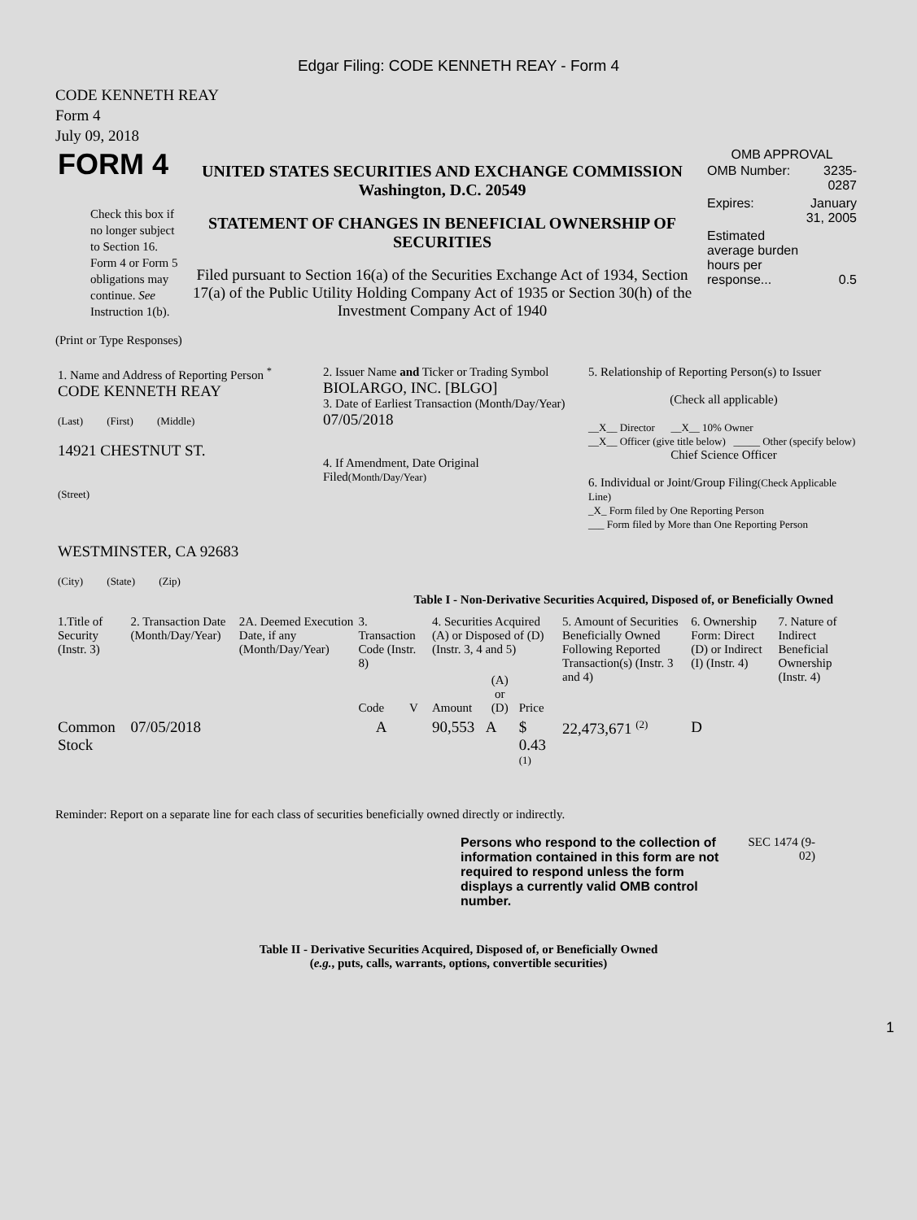Edgar Filing: CODE KENNETH REAY - Form 4
CODE KENNETH REAY
Form 4
July 09, 2018
| FORM 4 Check this box if no longer subject to Section 16. Form 4 or Form 5 obligations may continue. See Instruction 1(b). | UNITED STATES SECURITIES AND EXCHANGE COMMISSION Washington, D.C. 20549 STATEMENT OF CHANGES IN BENEFICIAL OWNERSHIP OF SECURITIES Filed pursuant to Section 16(a) of the Securities Exchange Act of 1934, Section 17(a) of the Public Utility Holding Company Act of 1935 or Section 30(h) of the Investment Company Act of 1940 | OMB APPROVAL / OMB Number: / 3235-0287 / / Expires: / January 31, 2005 / / Estimated average burden hours per response... / 0.5 / |
(Print or Type Responses)
| 1. Name and Address of Reporting Person <sup>*</sup> CODE KENNETH REAY (Last) (First) (Middle) 14921 CHESTNUT ST. (Street) WESTMINSTER, CA 92683 (City) (State) (Zip) | 2. Issuer Name and Ticker or Trading Symbol BIOLARGO, INC. [BLGO] 3. Date of Earliest Transaction (Month/Day/Year) 07/05/2018 4. If Amendment, Date Original Filed (Month/Day/Year) | 5. Relationship of Reporting Person(s) to Issuer (Check all applicable) __X__ Director __X__ 10% Owner __X__ Officer (give title below) _____ Other (specify below) Chief Science Officer 6. Individual or Joint/Group Filing (Check Applicable Line) _X_ Form filed by One Reporting Person ___ Form filed by More than One Reporting Person |
Table I - Non-Derivative Securities Acquired, Disposed of, or Beneficially Owned
| 1.Title of Security (Instr. 3) | 2. Transaction Date (Month/Day/Year) | 2A. Deemed Execution Date, if any (Month/Day/Year) | 3. Transaction Code (Instr. 8) | | 4. Securities Acquired (A) or Disposed of (D) (Instr. 3, 4 and 5) | | | 5. Amount of Securities Beneficially Owned Following Reported Transaction(s) (Instr. 3 and 4) | 6. Ownership Form: Direct (D) or Indirect (I) (Instr. 4) | 7. Nature of Indirect Beneficial Ownership (Instr. 4) |
| --- | --- | --- | --- | --- | --- | --- | --- | --- | --- | --- |
| | | | Code | V | Amount | (A) or (D) | Price | | | |
| Common Stock | 07/05/2018 | | A | | 90,553 | A | $ 0.43 <sup>(1)</sup> | 22,473,671 <sup>(2)</sup> | D | |
Reminder: Report on a separate line for each class of securities beneficially owned directly or indirectly.
| Persons who respond to the collection of information contained in this form are not required to respond unless the form displays a currently valid OMB control number. | SEC 1474 (9-02) |
Table II - Derivative Securities Acquired, Disposed of, or Beneficially Owned
(e.g., puts, calls, warrants, options, convertible securities)
1